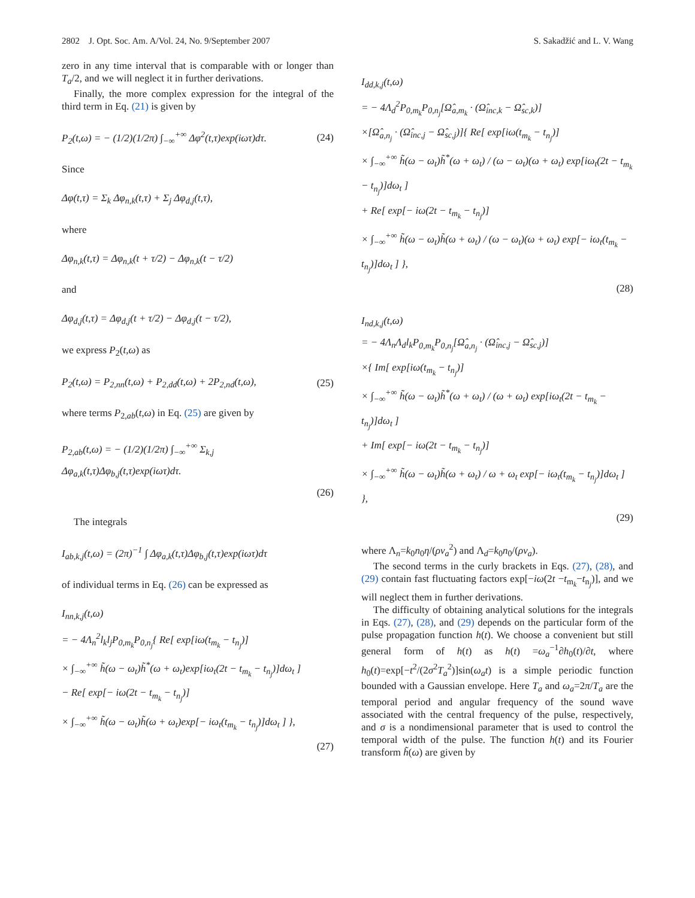2802 J. Opt. Soc. Am. A/Vol. 24, No. 9/September 2007 S. Sakadžić and L. V. Wang
zero in any time interval that is comparable with or longer than T<sub>a</sub>/2, and we will neglect it in further derivations.
Finally, the more complex expression for the integral of the third term in Eq. (21) is given by
P<sub>2</sub>(t,ω) = − (1/2)(1/2π) ∫<sub>−∞</sub><sup>+∞</sup> Δφ<sup>2</sup>(t,τ)exp(iωτ)dτ. (24)
Since
Δφ(t,τ) = Σ<sub>k</sub> Δφ<sub>n,k</sub>(t,τ) + Σ<sub>j</sub> Δφ<sub>d,j</sub>(t,τ),
where
Δφ<sub>n,k</sub>(t,τ) = Δφ<sub>n,k</sub>(t + τ/2) − Δφ<sub>n,k</sub>(t − τ/2)
and
Δφ<sub>d,j</sub>(t,τ) = Δφ<sub>d,j</sub>(t + τ/2) − Δφ<sub>d,j</sub>(t − τ/2),
we express P<sub>2</sub>(t,ω) as
P<sub>2</sub>(t,ω) = P<sub>2,nn</sub>(t,ω) + P<sub>2,dd</sub>(t,ω) + 2P<sub>2,nd</sub>(t,ω), (25)
where terms P<sub>2,ab</sub>(t,ω) in Eq. (25) are given by
P<sub>2,ab</sub>(t,ω) = − (1/2)(1/2π) ∫<sub>−∞</sub><sup>+∞</sup> Σ<sub>k,j</sub> Δφ<sub>a,k</sub>(t,τ)Δφ<sub>b,j</sub>(t,τ)exp(iωτ)dτ.
(26)
The integrals
I<sub>ab,k,j</sub>(t,ω) = (2π)<sup>−1</sup> ∫ Δφ<sub>a,k</sub>(t,τ)Δφ<sub>b,j</sub>(t,τ)exp(iωτ)dτ
of individual terms in Eq. (26) can be expressed as
I<sub>nn,k,j</sub>(t,ω)
= − 4Λ<sub>n</sub><sup>2</sup>l<sub>k</sub>l<sub>j</sub>P<sub>0,m<sub>k</sub></sub>P<sub>0,n<sub>j</sub></sub>{ Re[ exp[iω(t<sub>m<sub>k</sub></sub> − t<sub>n<sub>j</sub></sub>)]
× ∫<sub>−∞</sub><sup>+∞</sup> h̃(ω − ω<sub>t</sub>)h̃<sup>*</sup>(ω + ω<sub>t</sub>)exp[iω<sub>t</sub>(2t − t<sub>m<sub>k</sub></sub> − t<sub>n<sub>j</sub></sub>)]dω<sub>t</sub> ]
− Re[ exp[− iω(2t − t<sub>m<sub>k</sub></sub> − t<sub>n<sub>j</sub></sub>)]
× ∫<sub>−∞</sub><sup>+∞</sup> h̃(ω − ω<sub>t</sub>)h̃(ω + ω<sub>t</sub>)exp[− iω<sub>t</sub>(t<sub>m<sub>k</sub></sub> − t<sub>n<sub>j</sub></sub>)]dω<sub>t</sub> ] },
(27)
I<sub>dd,k,j</sub>(t,ω)
= − 4Λ<sub>d</sub><sup>2</sup>P<sub>0,m<sub>k</sub></sub>P<sub>0,n<sub>j</sub></sub>[Ω̂<sub>a,m<sub>k</sub></sub> · (Ω̂<sub>inc,k</sub> − Ω̂<sub>sc,k</sub>)]
×[Ω̂<sub>a,n<sub>j</sub></sub> · (Ω̂<sub>inc,j</sub> − Ω̂<sub>sc,j</sub>)]{ Re[ exp[iω(t<sub>m<sub>k</sub></sub> − t<sub>n<sub>j</sub></sub>)]
× ∫<sub>−∞</sub><sup>+∞</sup> h̃(ω − ω<sub>t</sub>)h̃<sup>*</sup>(ω + ω<sub>t</sub>) / (ω − ω<sub>t</sub>)(ω + ω<sub>t</sub>) exp[iω<sub>t</sub>(2t − t<sub>m<sub>k</sub></sub> − t<sub>n<sub>j</sub></sub>)]dω<sub>t</sub> ]
+ Re[ exp[− iω(2t − t<sub>m<sub>k</sub></sub> − t<sub>n<sub>j</sub></sub>)]
× ∫<sub>−∞</sub><sup>+∞</sup> h̃(ω − ω<sub>t</sub>)h̃(ω + ω<sub>t</sub>) / (ω − ω<sub>t</sub>)(ω + ω<sub>t</sub>) exp[− iω<sub>t</sub>(t<sub>m<sub>k</sub></sub> − t<sub>n<sub>j</sub></sub>)]dω<sub>t</sub> ] },
(28)
I<sub>nd,k,j</sub>(t,ω)
= − 4Λ<sub>n</sub>Λ<sub>d</sub>l<sub>k</sub>P<sub>0,m<sub>k</sub></sub>P<sub>0,n<sub>j</sub></sub>[Ω̂<sub>a,n<sub>j</sub></sub> · (Ω̂<sub>inc,j</sub> − Ω̂<sub>sc,j</sub>)]
×{ Im[ exp[iω(t<sub>m<sub>k</sub></sub> − t<sub>n<sub>j</sub></sub>)]
× ∫<sub>−∞</sub><sup>+∞</sup> h̃(ω − ω<sub>t</sub>)h̃<sup>*</sup>(ω + ω<sub>t</sub>) / (ω + ω<sub>t</sub>) exp[iω<sub>t</sub>(2t − t<sub>m<sub>k</sub></sub> − t<sub>n<sub>j</sub></sub>)]dω<sub>t</sub> ]
+ Im[ exp[− iω(2t − t<sub>m<sub>k</sub></sub> − t<sub>n<sub>j</sub></sub>)]
× ∫<sub>−∞</sub><sup>+∞</sup> h̃(ω − ω<sub>t</sub>)h̃(ω + ω<sub>t</sub>) / ω + ω<sub>t</sub> exp[− iω<sub>t</sub>(t<sub>m<sub>k</sub></sub> − t<sub>n<sub>j</sub></sub>)]dω<sub>t</sub> ] },
(29)
where Λ<sub>n</sub>=k<sub>0</sub>n<sub>0</sub>η/(ρv<sub>a</sub><sup>2</sup>) and Λ<sub>d</sub>=k<sub>0</sub>n<sub>0</sub>/(ρv<sub>a</sub>).
The second terms in the curly brackets in Eqs. (27), (28), and (29) contain fast fluctuating factors exp[−iω(2t −t<sub>m<sub>k</sub></sub>−t<sub>n<sub>j</sub></sub>)], and we will neglect them in further derivations.
The difficulty of obtaining analytical solutions for the integrals in Eqs. (27), (28), and (29) depends on the particular form of the pulse propagation function h(t). We choose a convenient but still general form of h(t) as h(t) =ω<sub>a</sub><sup>−1</sup>∂h<sub>0</sub>(t)/∂t, where h<sub>0</sub>(t)=exp[−t<sup>2</sup>/(2σ<sup>2</sup>T<sub>a</sub><sup>2</sup>)]sin(ω<sub>a</sub>t) is a simple periodic function bounded with a Gaussian envelope. Here T<sub>a</sub> and ω<sub>a</sub>=2π/T<sub>a</sub> are the temporal period and angular frequency of the sound wave associated with the central frequency of the pulse, respectively, and σ is a nondimensional parameter that is used to control the temporal width of the pulse. The function h(t) and its Fourier transform h̃(ω) are given by